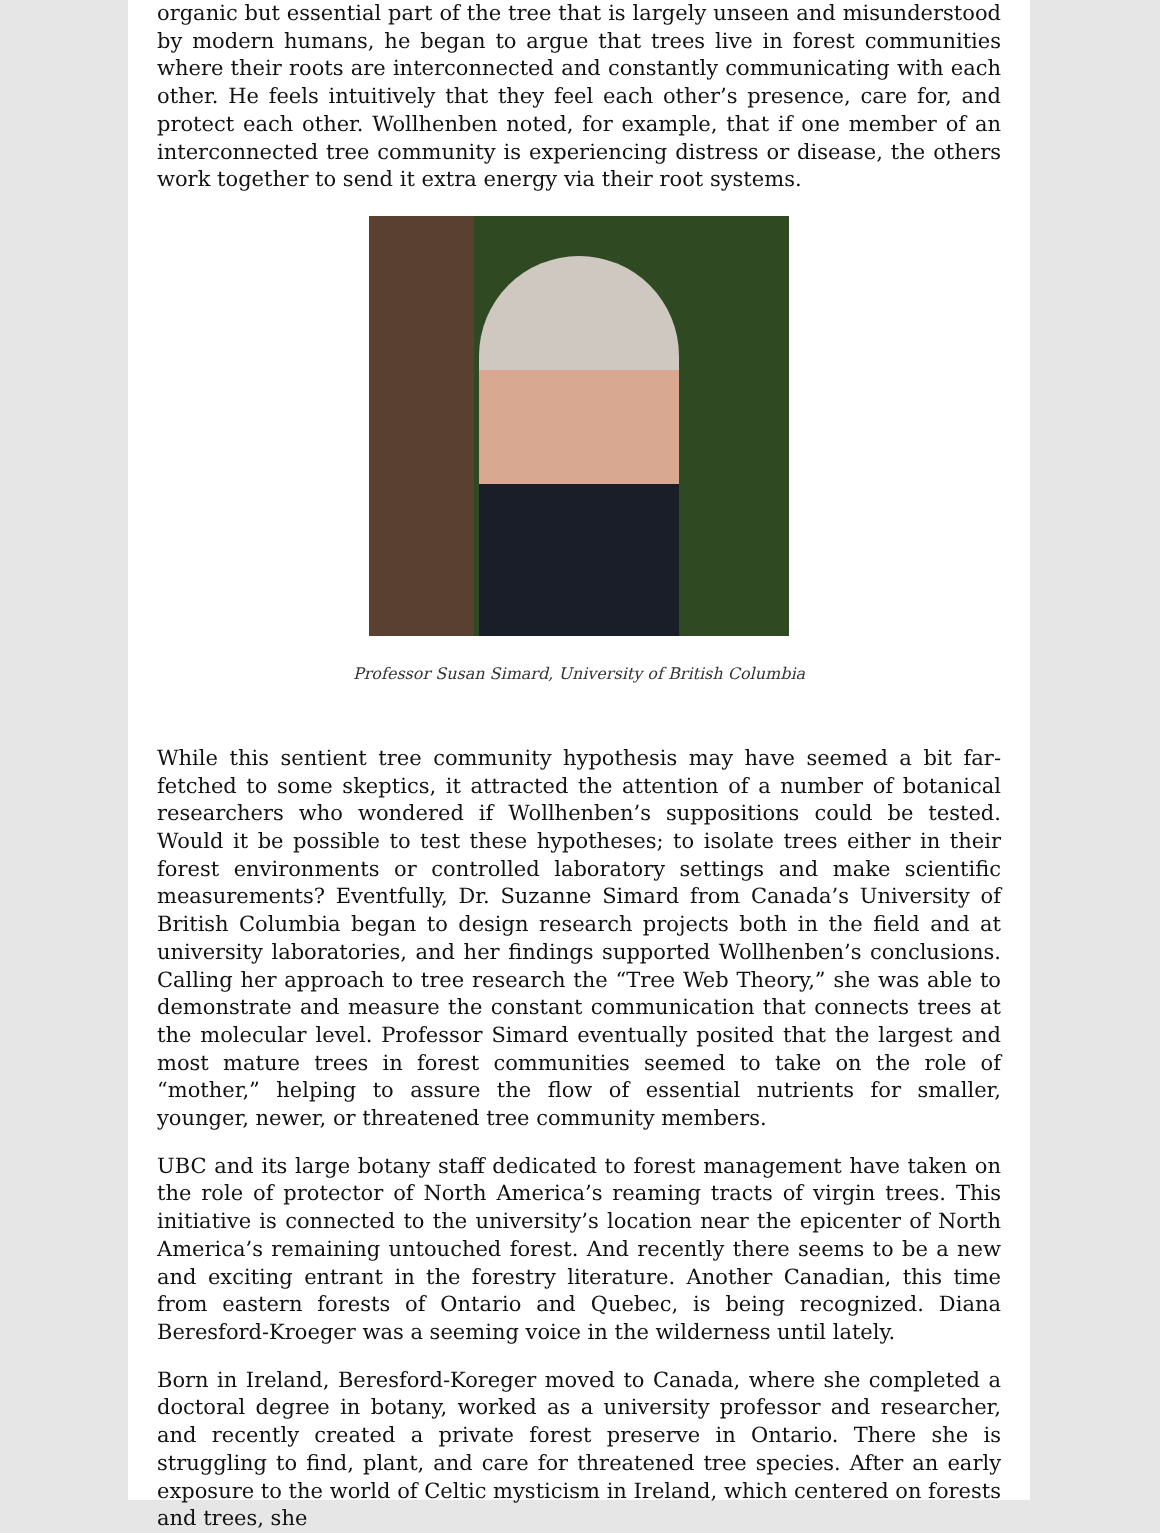organic but essential part of the tree that is largely unseen and misunderstood by modern humans, he began to argue that trees live in forest communities where their roots are interconnected and constantly communicating with each other. He feels intuitively that they feel each other’s presence, care for, and protect each other. Wollhenben noted, for example, that if one member of an interconnected tree community is experiencing distress or disease, the others work together to send it extra energy via their root systems.
Professor Susan Simard, University of British Columbia
While this sentient tree community hypothesis may have seemed a bit far-fetched to some skeptics, it attracted the attention of a number of botanical researchers who wondered if Wollhenben’s suppositions could be tested. Would it be possible to test these hypotheses; to isolate trees either in their forest environments or controlled laboratory settings and make scientific measurements? Eventfully, Dr. Suzanne Simard from Canada’s University of British Columbia began to design research projects both in the field and at university laboratories, and her findings supported Wollhenben’s conclusions. Calling her approach to tree research the “Tree Web Theory,” she was able to demonstrate and measure the constant communication that connects trees at the molecular level. Professor Simard eventually posited that the largest and most mature trees in forest communities seemed to take on the role of “mother,” helping to assure the flow of essential nutrients for smaller, younger, newer, or threatened tree community members.
UBC and its large botany staff dedicated to forest management have taken on the role of protector of North America’s reaming tracts of virgin trees. This initiative is connected to the university’s location near the epicenter of North America’s remaining untouched forest. And recently there seems to be a new and exciting entrant in the forestry literature. Another Canadian, this time from eastern forests of Ontario and Quebec, is being recognized. Diana Beresford-Kroeger was a seeming voice in the wilderness until lately.
Born in Ireland, Beresford-Koreger moved to Canada, where she completed a doctoral degree in botany, worked as a university professor and researcher, and recently created a private forest preserve in Ontario. There she is struggling to find, plant, and care for threatened tree species. After an early exposure to the world of Celtic mysticism in Ireland, which centered on forests and trees, she